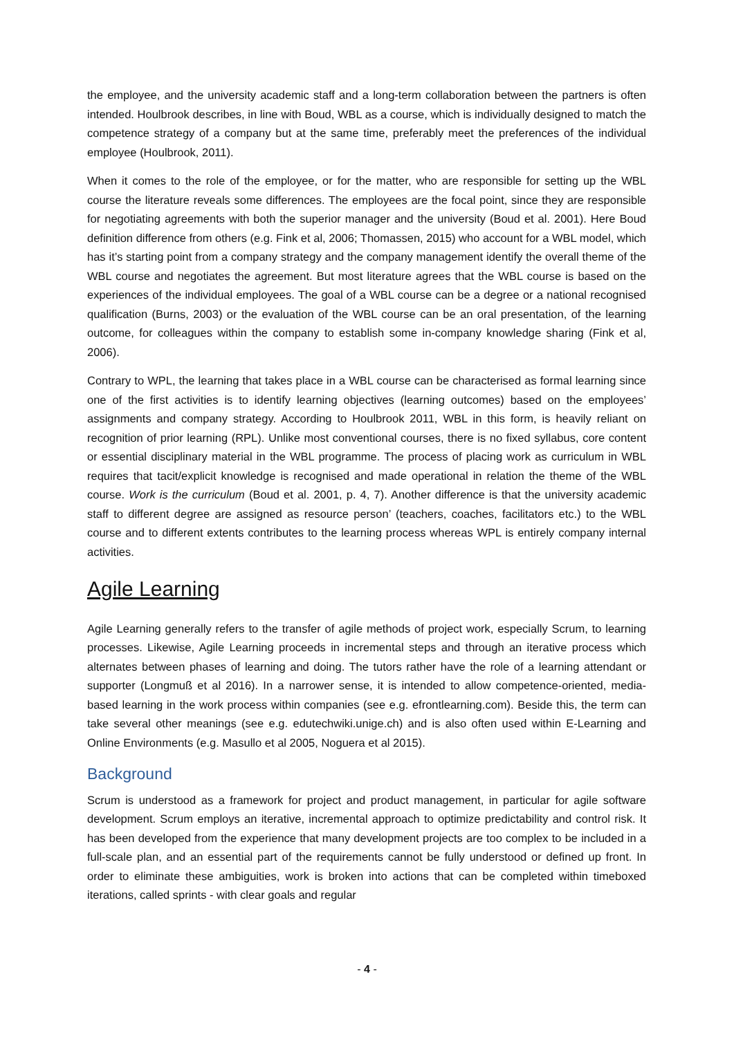the employee, and the university academic staff and a long-term collaboration between the partners is often intended. Houlbrook describes, in line with Boud, WBL as a course, which is individually designed to match the competence strategy of a company but at the same time, preferably meet the preferences of the individual employee (Houlbrook, 2011).
When it comes to the role of the employee, or for the matter, who are responsible for setting up the WBL course the literature reveals some differences. The employees are the focal point, since they are responsible for negotiating agreements with both the superior manager and the university (Boud et al. 2001). Here Boud definition difference from others (e.g. Fink et al, 2006; Thomassen, 2015) who account for a WBL model, which has it’s starting point from a company strategy and the company management identify the overall theme of the WBL course and negotiates the agreement. But most literature agrees that the WBL course is based on the experiences of the individual employees. The goal of a WBL course can be a degree or a national recognised qualification (Burns, 2003) or the evaluation of the WBL course can be an oral presentation, of the learning outcome, for colleagues within the company to establish some in-company knowledge sharing (Fink et al, 2006).
Contrary to WPL, the learning that takes place in a WBL course can be characterised as formal learning since one of the first activities is to identify learning objectives (learning outcomes) based on the employees’ assignments and company strategy. According to Houlbrook 2011, WBL in this form, is heavily reliant on recognition of prior learning (RPL). Unlike most conventional courses, there is no fixed syllabus, core content or essential disciplinary material in the WBL programme. The process of placing work as curriculum in WBL requires that tacit/explicit knowledge is recognised and made operational in relation the theme of the WBL course. Work is the curriculum (Boud et al. 2001, p. 4, 7). Another difference is that the university academic staff to different degree are assigned as resource person’ (teachers, coaches, facilitators etc.) to the WBL course and to different extents contributes to the learning process whereas WPL is entirely company internal activities.
Agile Learning
Agile Learning generally refers to the transfer of agile methods of project work, especially Scrum, to learning processes. Likewise, Agile Learning proceeds in incremental steps and through an iterative process which alternates between phases of learning and doing. The tutors rather have the role of a learning attendant or supporter (Longmuß et al 2016). In a narrower sense, it is intended to allow competence-oriented, media-based learning in the work process within companies (see e.g. efrontlearning.com). Beside this, the term can take several other meanings (see e.g. edutechwiki.unige.ch) and is also often used within E-Learning and Online Environments (e.g. Masullo et al 2005, Noguera et al 2015).
Background
Scrum is understood as a framework for project and product management, in particular for agile software development. Scrum employs an iterative, incremental approach to optimize predictability and control risk. It has been developed from the experience that many development projects are too complex to be included in a full-scale plan, and an essential part of the requirements cannot be fully understood or defined up front. In order to eliminate these ambiguities, work is broken into actions that can be completed within timeboxed iterations, called sprints - with clear goals and regular
- 4 -